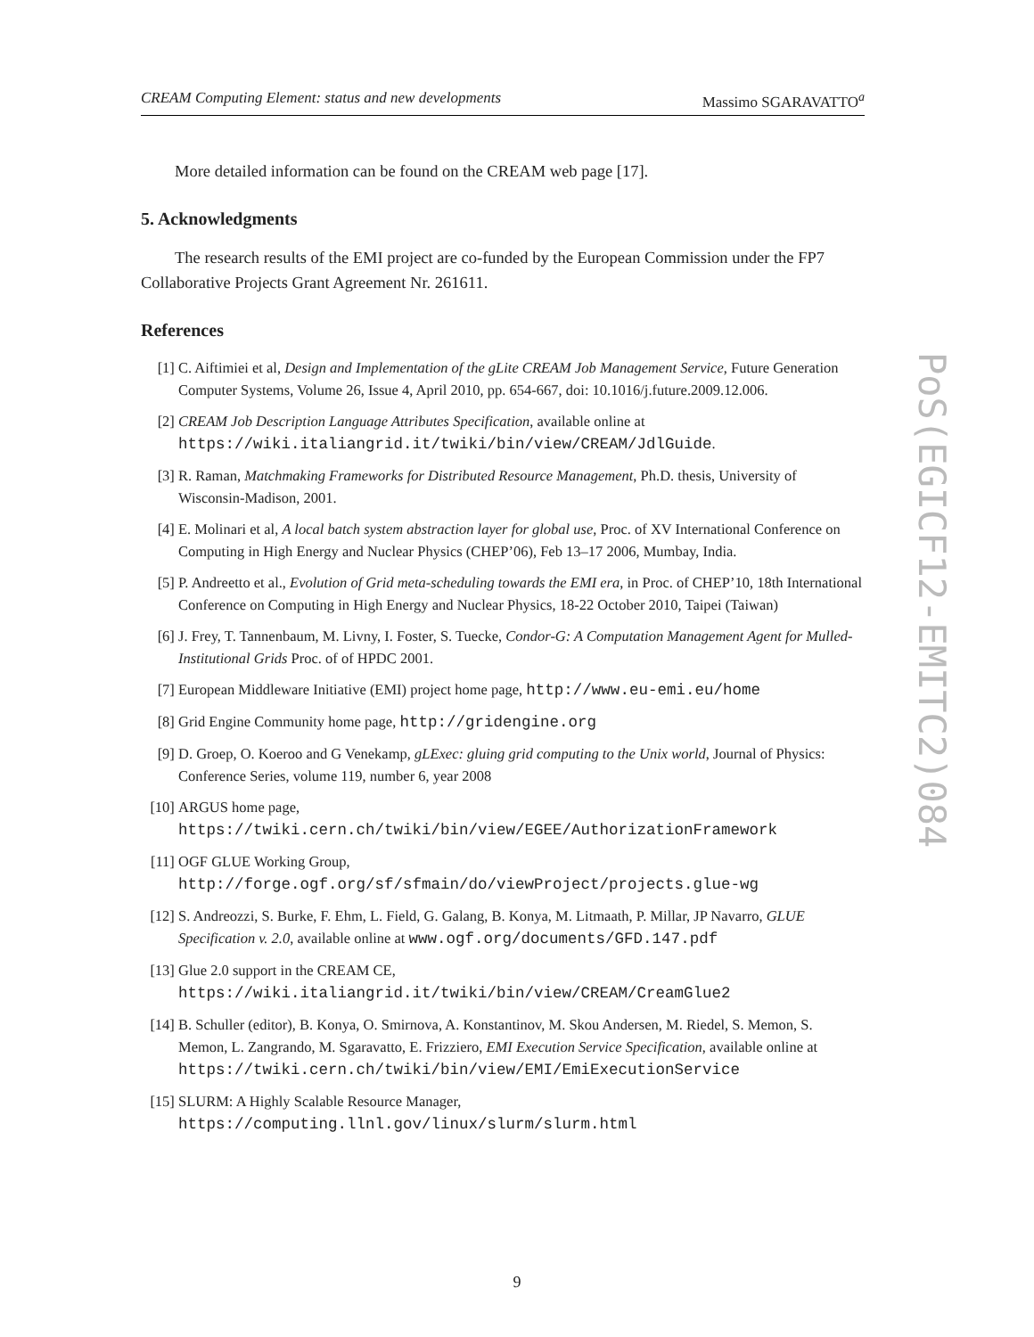CREAM Computing Element: status and new developments Massimo SGARAVATTO<sup>a</sup>
More detailed information can be found on the CREAM web page [17].
5. Acknowledgments
The research results of the EMI project are co-funded by the European Commission under the FP7 Collaborative Projects Grant Agreement Nr. 261611.
References
[1] C. Aiftimiei et al, Design and Implementation of the gLite CREAM Job Management Service, Future Generation Computer Systems, Volume 26, Issue 4, April 2010, pp. 654-667, doi: 10.1016/j.future.2009.12.006.
[2] CREAM Job Description Language Attributes Specification, available online at https://wiki.italiangrid.it/twiki/bin/view/CREAM/JdlGuide.
[3] R. Raman, Matchmaking Frameworks for Distributed Resource Management, Ph.D. thesis, University of Wisconsin-Madison, 2001.
[4] E. Molinari et al, A local batch system abstraction layer for global use, Proc. of XV International Conference on Computing in High Energy and Nuclear Physics (CHEP’06), Feb 13–17 2006, Mumbay, India.
[5] P. Andreetto et al., Evolution of Grid meta-scheduling towards the EMI era, in Proc. of CHEP’10, 18th International Conference on Computing in High Energy and Nuclear Physics, 18-22 October 2010, Taipei (Taiwan)
[6] J. Frey, T. Tannenbaum, M. Livny, I. Foster, S. Tuecke, Condor-G: A Computation Management Agent for Mulled-Institutional Grids Proc. of of HPDC 2001.
[7] European Middleware Initiative (EMI) project home page, http://www.eu-emi.eu/home
[8] Grid Engine Community home page, http://gridengine.org
[9] D. Groep, O. Koeroo and G Venekamp, gLExec: gluing grid computing to the Unix world, Journal of Physics: Conference Series, volume 119, number 6, year 2008
[10] ARGUS home page,
https://twiki.cern.ch/twiki/bin/view/EGEE/AuthorizationFramework
[11] OGF GLUE Working Group,
http://forge.ogf.org/sf/sfmain/do/viewProject/projects.glue-wg
[12] S. Andreozzi, S. Burke, F. Ehm, L. Field, G. Galang, B. Konya, M. Litmaath, P. Millar, JP Navarro, GLUE Specification v. 2.0, available online at www.ogf.org/documents/GFD.147.pdf
[13] Glue 2.0 support in the CREAM CE,
https://wiki.italiangrid.it/twiki/bin/view/CREAM/CreamGlue2
[14] B. Schuller (editor), B. Konya, O. Smirnova, A. Konstantinov, M. Skou Andersen, M. Riedel, S. Memon, S. Memon, L. Zangrando, M. Sgaravatto, E. Frizziero, EMI Execution Service Specification, available online at
https://twiki.cern.ch/twiki/bin/view/EMI/EmiExecutionService
[15] SLURM: A Highly Scalable Resource Manager,
https://computing.llnl.gov/linux/slurm/slurm.html
PoS(EGICF12-EMITC2)084
9